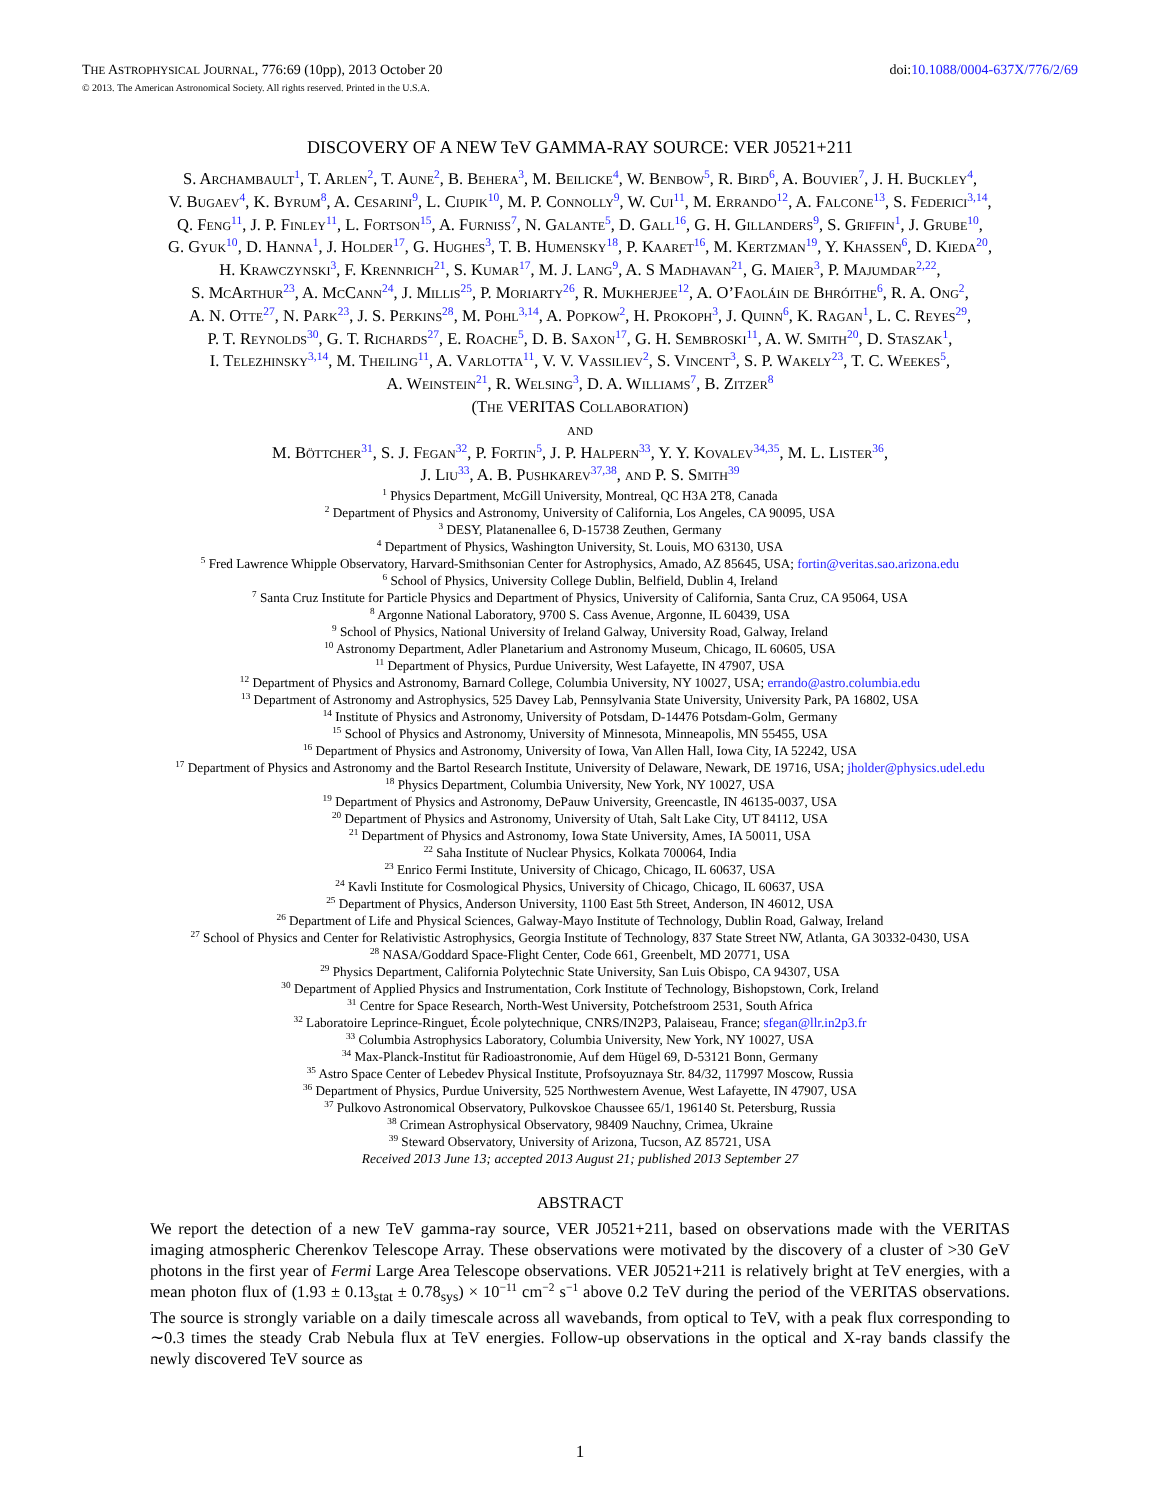THE ASTROPHYSICAL JOURNAL, 776:69 (10pp), 2013 October 20 doi:10.1088/0004-637X/776/2/69
© 2013. The American Astronomical Society. All rights reserved. Printed in the U.S.A.
DISCOVERY OF A NEW TeV GAMMA-RAY SOURCE: VER J0521+211
S. Archambault<sup>1</sup>, T. Arlen<sup>2</sup>, T. Aune<sup>2</sup>, B. Behera<sup>3</sup>, M. Beilicke<sup>4</sup>, W. Benbow<sup>5</sup>, R. Bird<sup>6</sup>, A. Bouvier<sup>7</sup>, J. H. Buckley<sup>4</sup>,
V. Bugaev<sup>4</sup>, K. Byrum<sup>8</sup>, A. Cesarini<sup>9</sup>, L. Ciupik<sup>10</sup>, M. P. Connolly<sup>9</sup>, W. Cui<sup>11</sup>, M. Errando<sup>12</sup>, A. Falcone<sup>13</sup>, S. Federici<sup>3,14</sup>,
Q. Feng<sup>11</sup>, J. P. Finley<sup>11</sup>, L. Fortson<sup>15</sup>, A. Furniss<sup>7</sup>, N. Galante<sup>5</sup>, D. Gall<sup>16</sup>, G. H. Gillanders<sup>9</sup>, S. Griffin<sup>1</sup>, J. Grube<sup>10</sup>,
G. Gyuk<sup>10</sup>, D. Hanna<sup>1</sup>, J. Holder<sup>17</sup>, G. Hughes<sup>3</sup>, T. B. Humensky<sup>18</sup>, P. Kaaret<sup>16</sup>, M. Kertzman<sup>19</sup>, Y. Khassen<sup>6</sup>, D. Kieda<sup>20</sup>,
H. Krawczynski<sup>3</sup>, F. Krennrich<sup>21</sup>, S. Kumar<sup>17</sup>, M. J. Lang<sup>9</sup>, A. S Madhavan<sup>21</sup>, G. Maier<sup>3</sup>, P. Majumdar<sup>2,22</sup>,
S. McArthur<sup>23</sup>, A. McCann<sup>24</sup>, J. Millis<sup>25</sup>, P. Moriarty<sup>26</sup>, R. Mukherjee<sup>12</sup>, A. O’Faoláin de Bhróithe<sup>6</sup>, R. A. Ong<sup>2</sup>,
A. N. Otte<sup>27</sup>, N. Park<sup>23</sup>, J. S. Perkins<sup>28</sup>, M. Pohl<sup>3,14</sup>, A. Popkow<sup>2</sup>, H. Prokoph<sup>3</sup>, J. Quinn<sup>6</sup>, K. Ragan<sup>1</sup>, L. C. Reyes<sup>29</sup>,
P. T. Reynolds<sup>30</sup>, G. T. Richards<sup>27</sup>, E. Roache<sup>5</sup>, D. B. Saxon<sup>17</sup>, G. H. Sembroski<sup>11</sup>, A. W. Smith<sup>20</sup>, D. Staszak<sup>1</sup>,
I. Telezhinsky<sup>3,14</sup>, M. Theiling<sup>11</sup>, A. Varlotta<sup>11</sup>, V. V. Vassiliev<sup>2</sup>, S. Vincent<sup>3</sup>, S. P. Wakely<sup>23</sup>, T. C. Weekes<sup>5</sup>,
A. Weinstein<sup>21</sup>, R. Welsing<sup>3</sup>, D. A. Williams<sup>7</sup>, B. Zitzer<sup>8</sup>
(The VERITAS Collaboration)
and
M. Böttcher<sup>31</sup>, S. J. Fegan<sup>32</sup>, P. Fortin<sup>5</sup>, J. P. Halpern<sup>33</sup>, Y. Y. Kovalev<sup>34,35</sup>, M. L. Lister<sup>36</sup>,
J. Liu<sup>33</sup>, A. B. Pushkarev<sup>37,38</sup>, and P. S. Smith<sup>39</sup>
<sup>1</sup> Physics Department, McGill University, Montreal, QC H3A 2T8, Canada
<sup>2</sup> Department of Physics and Astronomy, University of California, Los Angeles, CA 90095, USA
<sup>3</sup> DESY, Platanenallee 6, D-15738 Zeuthen, Germany
<sup>4</sup> Department of Physics, Washington University, St. Louis, MO 63130, USA
<sup>5</sup> Fred Lawrence Whipple Observatory, Harvard-Smithsonian Center for Astrophysics, Amado, AZ 85645, USA; fortin@veritas.sao.arizona.edu
<sup>6</sup> School of Physics, University College Dublin, Belfield, Dublin 4, Ireland
<sup>7</sup> Santa Cruz Institute for Particle Physics and Department of Physics, University of California, Santa Cruz, CA 95064, USA
<sup>8</sup> Argonne National Laboratory, 9700 S. Cass Avenue, Argonne, IL 60439, USA
<sup>9</sup> School of Physics, National University of Ireland Galway, University Road, Galway, Ireland
<sup>10</sup> Astronomy Department, Adler Planetarium and Astronomy Museum, Chicago, IL 60605, USA
<sup>11</sup> Department of Physics, Purdue University, West Lafayette, IN 47907, USA
<sup>12</sup> Department of Physics and Astronomy, Barnard College, Columbia University, NY 10027, USA; errando@astro.columbia.edu
<sup>13</sup> Department of Astronomy and Astrophysics, 525 Davey Lab, Pennsylvania State University, University Park, PA 16802, USA
<sup>14</sup> Institute of Physics and Astronomy, University of Potsdam, D-14476 Potsdam-Golm, Germany
<sup>15</sup> School of Physics and Astronomy, University of Minnesota, Minneapolis, MN 55455, USA
<sup>16</sup> Department of Physics and Astronomy, University of Iowa, Van Allen Hall, Iowa City, IA 52242, USA
<sup>17</sup> Department of Physics and Astronomy and the Bartol Research Institute, University of Delaware, Newark, DE 19716, USA; jholder@physics.udel.edu
<sup>18</sup> Physics Department, Columbia University, New York, NY 10027, USA
<sup>19</sup> Department of Physics and Astronomy, DePauw University, Greencastle, IN 46135-0037, USA
<sup>20</sup> Department of Physics and Astronomy, University of Utah, Salt Lake City, UT 84112, USA
<sup>21</sup> Department of Physics and Astronomy, Iowa State University, Ames, IA 50011, USA
<sup>22</sup> Saha Institute of Nuclear Physics, Kolkata 700064, India
<sup>23</sup> Enrico Fermi Institute, University of Chicago, Chicago, IL 60637, USA
<sup>24</sup> Kavli Institute for Cosmological Physics, University of Chicago, Chicago, IL 60637, USA
<sup>25</sup> Department of Physics, Anderson University, 1100 East 5th Street, Anderson, IN 46012, USA
<sup>26</sup> Department of Life and Physical Sciences, Galway-Mayo Institute of Technology, Dublin Road, Galway, Ireland
<sup>27</sup> School of Physics and Center for Relativistic Astrophysics, Georgia Institute of Technology, 837 State Street NW, Atlanta, GA 30332-0430, USA
<sup>28</sup> NASA/Goddard Space-Flight Center, Code 661, Greenbelt, MD 20771, USA
<sup>29</sup> Physics Department, California Polytechnic State University, San Luis Obispo, CA 94307, USA
<sup>30</sup> Department of Applied Physics and Instrumentation, Cork Institute of Technology, Bishopstown, Cork, Ireland
<sup>31</sup> Centre for Space Research, North-West University, Potchefstroom 2531, South Africa
<sup>32</sup> Laboratoire Leprince-Ringuet, École polytechnique, CNRS/IN2P3, Palaiseau, France; sfegan@llr.in2p3.fr
<sup>33</sup> Columbia Astrophysics Laboratory, Columbia University, New York, NY 10027, USA
<sup>34</sup> Max-Planck-Institut für Radioastronomie, Auf dem Hügel 69, D-53121 Bonn, Germany
<sup>35</sup> Astro Space Center of Lebedev Physical Institute, Profsoyuznaya Str. 84/32, 117997 Moscow, Russia
<sup>36</sup> Department of Physics, Purdue University, 525 Northwestern Avenue, West Lafayette, IN 47907, USA
<sup>37</sup> Pulkovo Astronomical Observatory, Pulkovskoe Chaussee 65/1, 196140 St. Petersburg, Russia
<sup>38</sup> Crimean Astrophysical Observatory, 98409 Nauchny, Crimea, Ukraine
<sup>39</sup> Steward Observatory, University of Arizona, Tucson, AZ 85721, USA
Received 2013 June 13; accepted 2013 August 21; published 2013 September 27
ABSTRACT
We report the detection of a new TeV gamma-ray source, VER J0521+211, based on observations made with the VERITAS imaging atmospheric Cherenkov Telescope Array. These observations were motivated by the discovery of a cluster of >30 GeV photons in the first year of Fermi Large Area Telescope observations. VER J0521+211 is relatively bright at TeV energies, with a mean photon flux of (1.93 ± 0.13<sub>stat</sub> ± 0.78<sub>sys</sub>) × 10<sup>−11</sup> cm<sup>−2</sup> s<sup>−1</sup> above 0.2 TeV during the period of the VERITAS observations. The source is strongly variable on a daily timescale across all wavebands, from optical to TeV, with a peak flux corresponding to ∼0.3 times the steady Crab Nebula flux at TeV energies. Follow-up observations in the optical and X-ray bands classify the newly discovered TeV source as
1